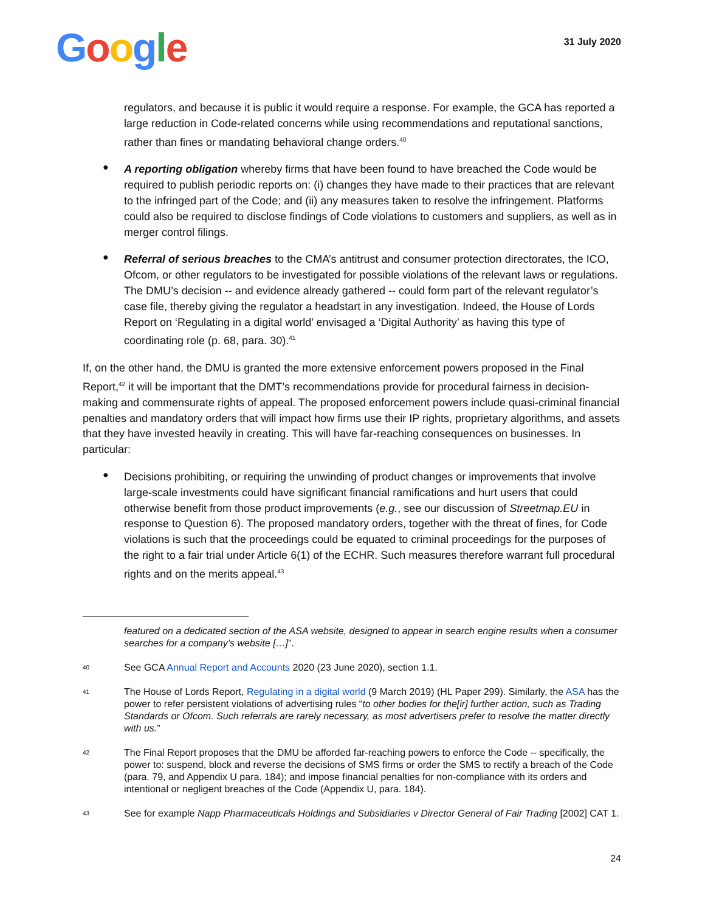Google
31 July 2020
regulators, and because it is public it would require a response. For example, the GCA has reported a large reduction in Code-related concerns while using recommendations and reputational sanctions, rather than fines or mandating behavioral change orders.<sup>40</sup>
●
A reporting obligation whereby firms that have been found to have breached the Code would be required to publish periodic reports on: (i) changes they have made to their practices that are relevant to the infringed part of the Code; and (ii) any measures taken to resolve the infringement. Platforms could also be required to disclose findings of Code violations to customers and suppliers, as well as in merger control filings.
●
Referral of serious breaches to the CMA’s antitrust and consumer protection directorates, the ICO, Ofcom, or other regulators to be investigated for possible violations of the relevant laws or regulations. The DMU’s decision -- and evidence already gathered -- could form part of the relevant regulator’s case file, thereby giving the regulator a headstart in any investigation. Indeed, the House of Lords Report on ‘Regulating in a digital world’ envisaged a ‘Digital Authority’ as having this type of coordinating role (p. 68, para. 30).<sup>41</sup>
If, on the other hand, the DMU is granted the more extensive enforcement powers proposed in the Final Report,<sup>42</sup> it will be important that the DMT’s recommendations provide for procedural fairness in decision-making and commensurate rights of appeal. The proposed enforcement powers include quasi-criminal financial penalties and mandatory orders that will impact how firms use their IP rights, proprietary algorithms, and assets that they have invested heavily in creating. This will have far-reaching consequences on businesses. In particular:
●
Decisions prohibiting, or requiring the unwinding of product changes or improvements that involve large-scale investments could have significant financial ramifications and hurt users that could otherwise benefit from those product improvements (e.g., see our discussion of Streetmap.EU in response to Question 6). The proposed mandatory orders, together with the threat of fines, for Code violations is such that the proceedings could be equated to criminal proceedings for the purposes of the right to a fair trial under Article 6(1) of the ECHR. Such measures therefore warrant full procedural rights and on the merits appeal.<sup>43</sup>
featured on a dedicated section of the ASA website, designed to appear in search engine results when a consumer searches for a company’s website […]”.
40
See GCA Annual Report and Accounts 2020 (23 June 2020), section 1.1.
41
The House of Lords Report, Regulating in a digital world (9 March 2019) (HL Paper 299). Similarly, the ASA has the power to refer persistent violations of advertising rules “to other bodies for the[ir] further action, such as Trading Standards or Ofcom. Such referrals are rarely necessary, as most advertisers prefer to resolve the matter directly with us.”
42
The Final Report proposes that the DMU be afforded far-reaching powers to enforce the Code -- specifically, the power to: suspend, block and reverse the decisions of SMS firms or order the SMS to rectify a breach of the Code (para. 79, and Appendix U para. 184); and impose financial penalties for non-compliance with its orders and intentional or negligent breaches of the Code (Appendix U, para. 184).
43
See for example Napp Pharmaceuticals Holdings and Subsidiaries v Director General of Fair Trading [2002] CAT 1.
24